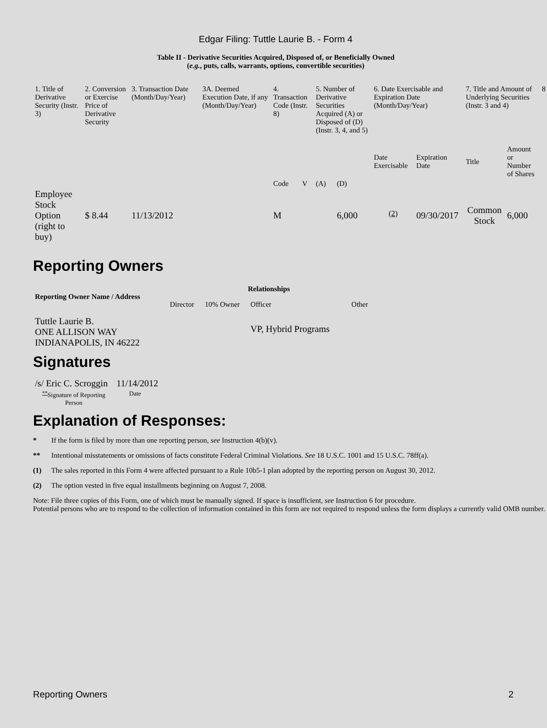Edgar Filing: Tuttle Laurie B. - Form 4
Table II - Derivative Securities Acquired, Disposed of, or Beneficially Owned
(e.g., puts, calls, warrants, options, convertible securities)
| 1. Title of Derivative Security (Instr. 3) | 2. Conversion or Exercise Price of Derivative Security | 3. Transaction Date (Month/Day/Year) | 3A. Deemed Execution Date, if any (Month/Day/Year) | 4. Transaction Code (Instr. 8) | | 5. Number of Derivative Securities Acquired (A) or Disposed of (D) (Instr. 3, 4, and 5) | | 6. Date Exercisable and Expiration Date (Month/Day/Year) | | 7. Title and Amount of Underlying Securities (Instr. 3 and 4) | | 8 |
| --- | --- | --- | --- | --- | --- | --- | --- | --- | --- | --- | --- | --- |
| | | | | Code | V | (A) | (D) | Date Exercisable | Expiration Date | Title | Amount or Number of Shares | |
| Employee Stock Option (right to buy) | $ 8.44 | 11/13/2012 | | M | | | 6,000 | <sup>(2)</sup> | 09/30/2017 | Common Stock | 6,000 | |
Reporting Owners
| Reporting Owner Name / Address | Relationships | | | |
| --- | --- | --- | --- | --- |
| | Director | 10% Owner | Officer | Other |
| Tuttle Laurie B. ONE ALLISON WAY INDIANAPOLIS, IN 46222 | | | VP, Hybrid Programs | |
Signatures
| /s/ Eric C. Scroggin | 11/14/2012 |
| <sup>**</sup> Signature of Reporting Person | Date |
Explanation of Responses:
* If the form is filed by more than one reporting person, see Instruction 4(b)(v).
** Intentional misstatements or omissions of facts constitute Federal Criminal Violations. See 18 U.S.C. 1001 and 15 U.S.C. 78ff(a).
(1) The sales reported in this Form 4 were affected pursuant to a Rule 10b5-1 plan adopted by the reporting person on August 30, 2012.
(2) The option vested in five equal installments beginning on August 7, 2008.
Note: File three copies of this Form, one of which must be manually signed. If space is insufficient, see Instruction 6 for procedure.
Potential persons who are to respond to the collection of information contained in this form are not required to respond unless the form displays a currently valid OMB number.
Reporting Owners 2